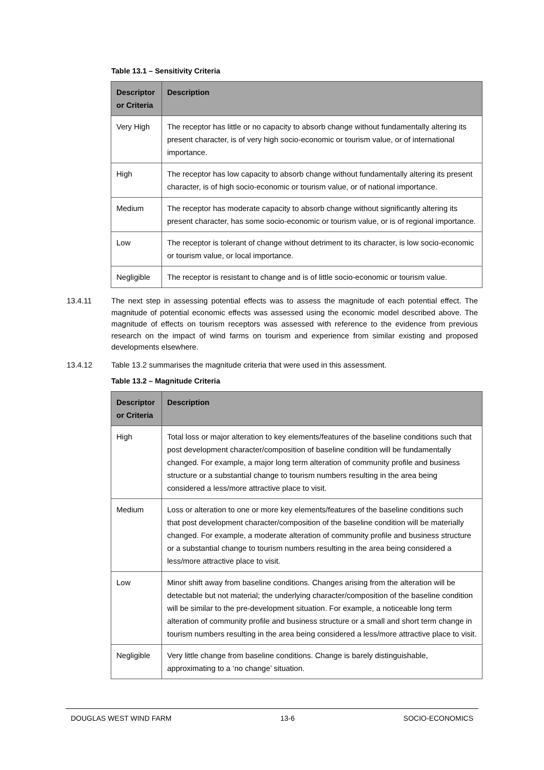Table 13.1 – Sensitivity Criteria
| Descriptor or Criteria | Description |
| --- | --- |
| Very High | The receptor has little or no capacity to absorb change without fundamentally altering its present character, is of very high socio-economic or tourism value, or of international importance. |
| High | The receptor has low capacity to absorb change without fundamentally altering its present character, is of high socio-economic or tourism value, or of national importance. |
| Medium | The receptor has moderate capacity to absorb change without significantly altering its present character, has some socio-economic or tourism value, or is of regional importance. |
| Low | The receptor is tolerant of change without detriment to its character, is low socio-economic or tourism value, or local importance. |
| Negligible | The receptor is resistant to change and is of little socio-economic or tourism value. |
13.4.11 The next step in assessing potential effects was to assess the magnitude of each potential effect. The magnitude of potential economic effects was assessed using the economic model described above. The magnitude of effects on tourism receptors was assessed with reference to the evidence from previous research on the impact of wind farms on tourism and experience from similar existing and proposed developments elsewhere.
13.4.12 Table 13.2 summarises the magnitude criteria that were used in this assessment.
Table 13.2 – Magnitude Criteria
| Descriptor or Criteria | Description |
| --- | --- |
| High | Total loss or major alteration to key elements/features of the baseline conditions such that post development character/composition of baseline condition will be fundamentally changed. For example, a major long term alteration of community profile and business structure or a substantial change to tourism numbers resulting in the area being considered a less/more attractive place to visit. |
| Medium | Loss or alteration to one or more key elements/features of the baseline conditions such that post development character/composition of the baseline condition will be materially changed. For example, a moderate alteration of community profile and business structure or a substantial change to tourism numbers resulting in the area being considered a less/more attractive place to visit. |
| Low | Minor shift away from baseline conditions. Changes arising from the alteration will be detectable but not material; the underlying character/composition of the baseline condition will be similar to the pre-development situation. For example, a noticeable long term alteration of community profile and business structure or a small and short term change in tourism numbers resulting in the area being considered a less/more attractive place to visit. |
| Negligible | Very little change from baseline conditions. Change is barely distinguishable, approximating to a ‘no change’ situation. |
DOUGLAS WEST WIND FARM 13-6 SOCIO-ECONOMICS